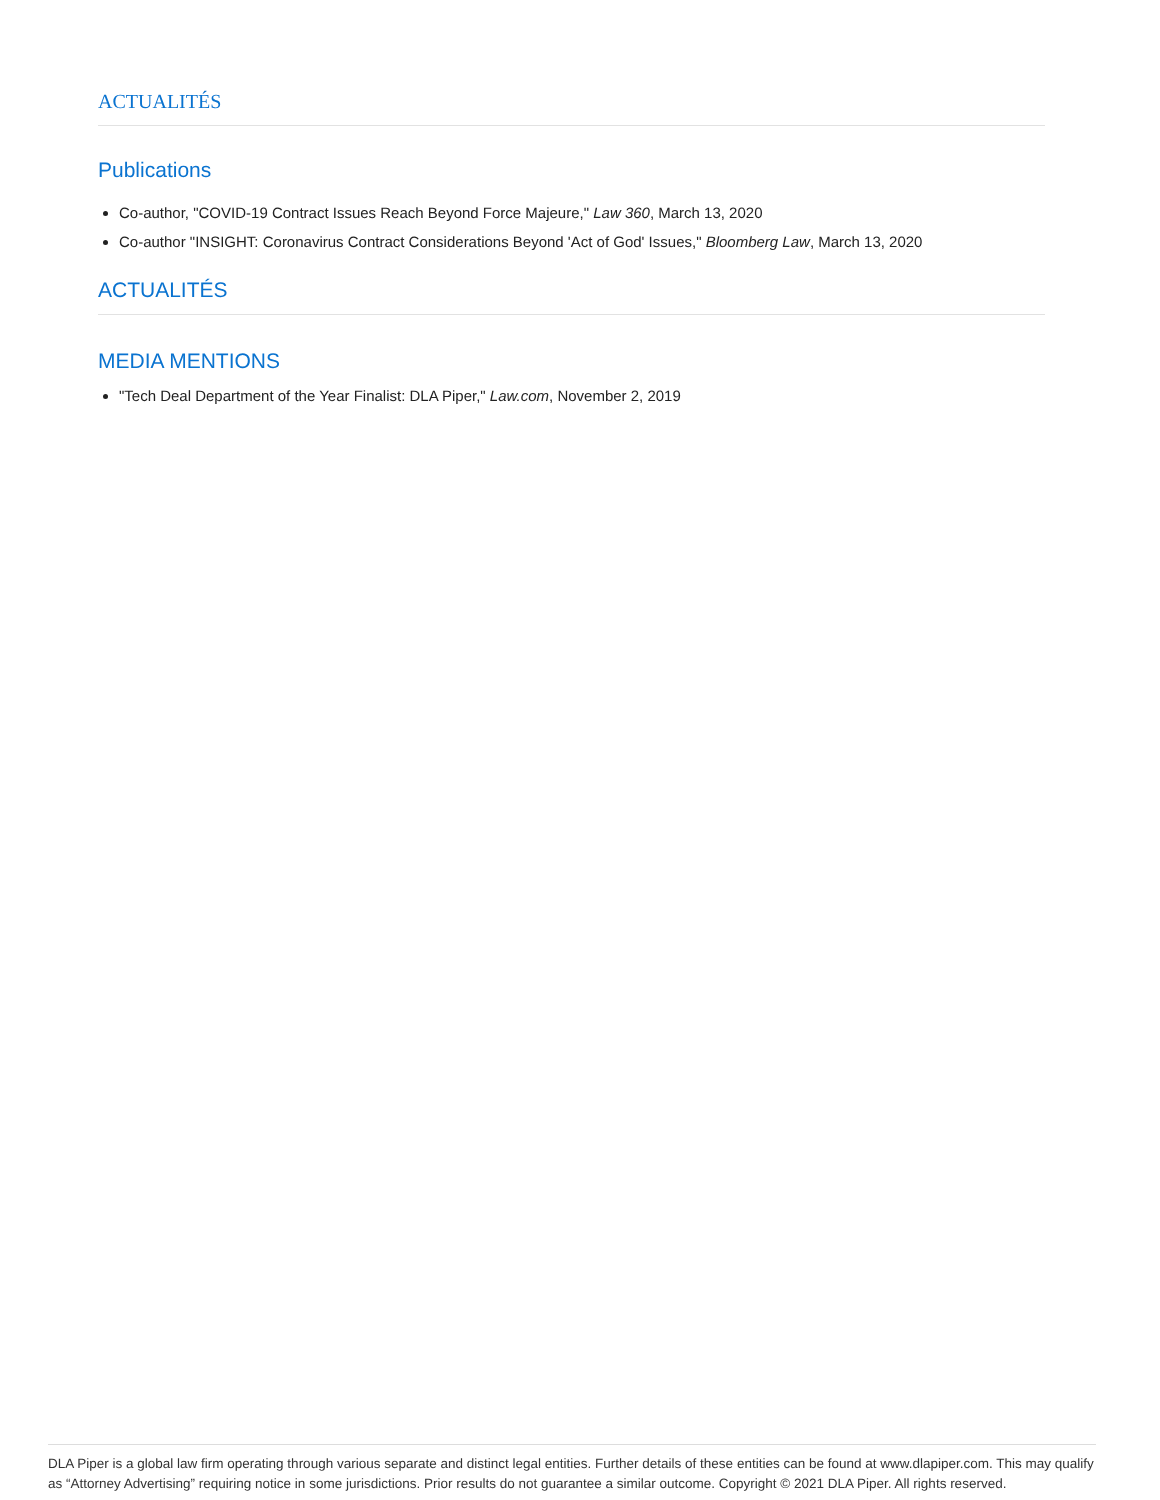ACTUALITÉS
Publications
Co-author, "COVID-19 Contract Issues Reach Beyond Force Majeure," Law 360, March 13, 2020
Co-author "INSIGHT: Coronavirus Contract Considerations Beyond 'Act of God' Issues," Bloomberg Law, March 13, 2020
ACTUALITÉS
MEDIA MENTIONS
"Tech Deal Department of the Year Finalist: DLA Piper," Law.com, November 2, 2019
DLA Piper is a global law firm operating through various separate and distinct legal entities. Further details of these entities can be found at www.dlapiper.com. This may qualify as “Attorney Advertising” requiring notice in some jurisdictions. Prior results do not guarantee a similar outcome. Copyright © 2021 DLA Piper. All rights reserved.